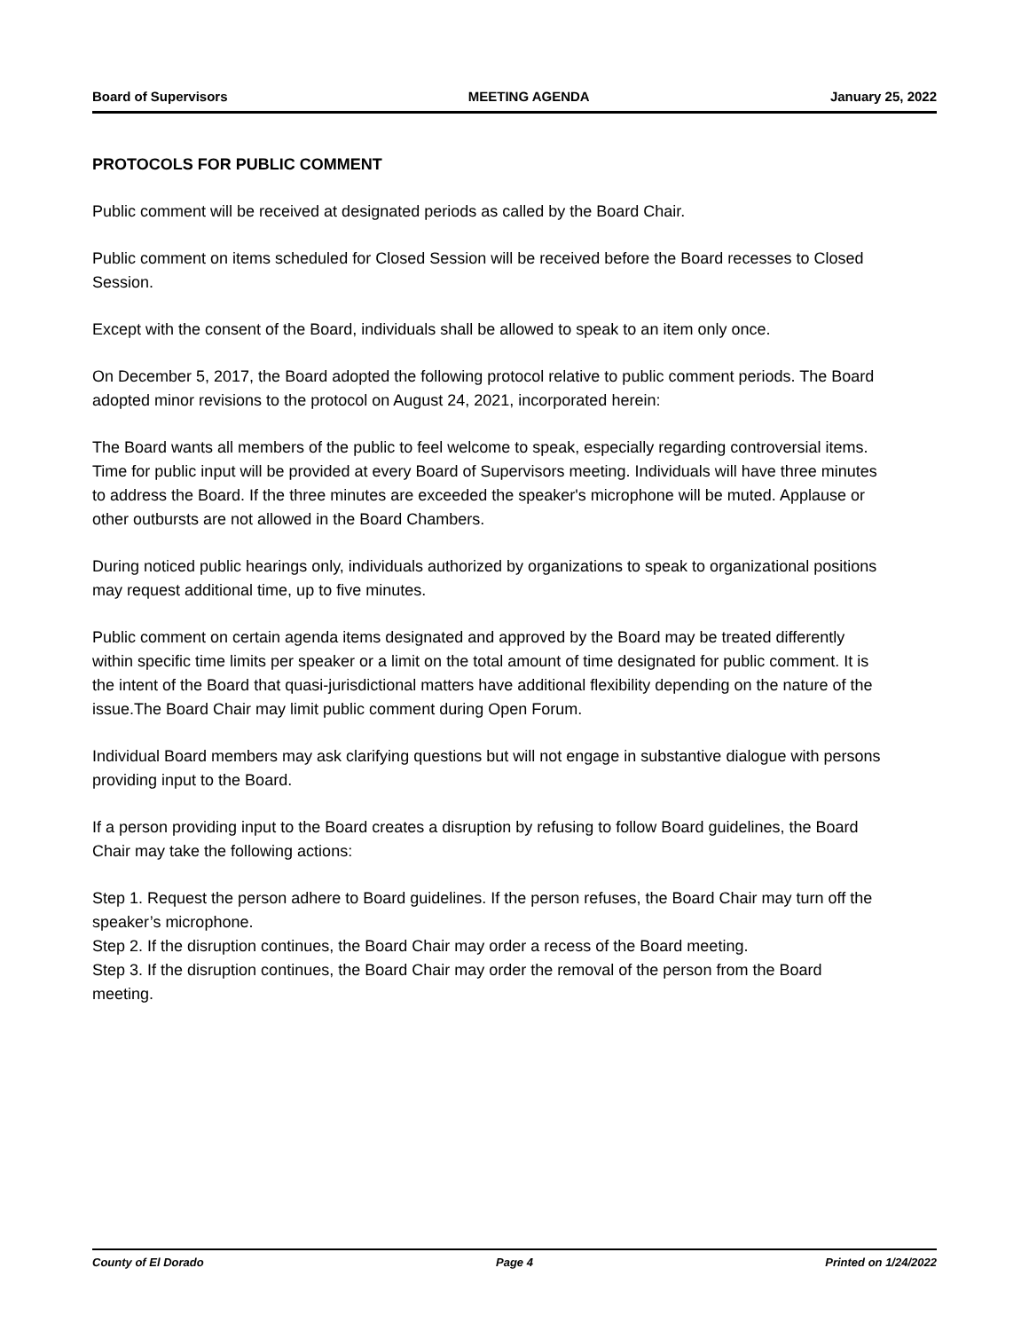Board of Supervisors MEETING AGENDA January 25, 2022
PROTOCOLS FOR PUBLIC COMMENT
Public comment will be received at designated periods as called by the Board Chair.
Public comment on items scheduled for Closed Session will be received before the Board recesses to Closed Session.
Except with the consent of the Board, individuals shall be allowed to speak to an item only once.
On December 5, 2017, the Board adopted the following protocol relative to public comment periods. The Board adopted minor revisions to the protocol on August 24, 2021, incorporated herein:
The Board wants all members of the public to feel welcome to speak, especially regarding controversial items. Time for public input will be provided at every Board of Supervisors meeting. Individuals will have three minutes to address the Board. If the three minutes are exceeded the speaker's microphone will be muted. Applause or other outbursts are not allowed in the Board Chambers.
During noticed public hearings only, individuals authorized by organizations to speak to organizational positions may request additional time, up to five minutes.
Public comment on certain agenda items designated and approved by the Board may be treated differently within specific time limits per speaker or a limit on the total amount of time designated for public comment. It is the intent of the Board that quasi-jurisdictional matters have additional flexibility depending on the nature of the issue.The Board Chair may limit public comment during Open Forum.
Individual Board members may ask clarifying questions but will not engage in substantive dialogue with persons providing input to the Board.
If a person providing input to the Board creates a disruption by refusing to follow Board guidelines, the Board Chair may take the following actions:
Step 1. Request the person adhere to Board guidelines. If the person refuses, the Board Chair may turn off the speaker’s microphone.
Step 2. If the disruption continues, the Board Chair may order a recess of the Board meeting.
Step 3. If the disruption continues, the Board Chair may order the removal of the person from the Board meeting.
County of El Dorado Page 4 Printed on 1/24/2022